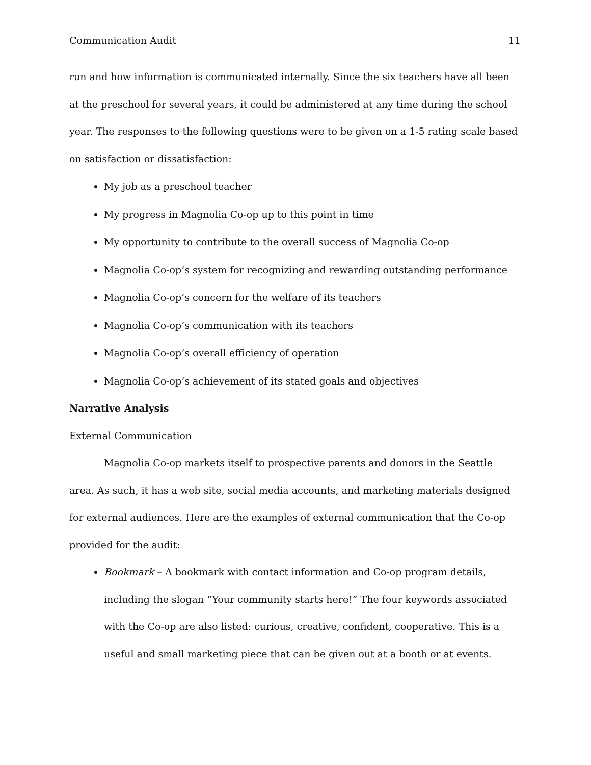Communication Audit 11
run and how information is communicated internally. Since the six teachers have all been at the preschool for several years, it could be administered at any time during the school year. The responses to the following questions were to be given on a 1-5 rating scale based on satisfaction or dissatisfaction:
My job as a preschool teacher
My progress in Magnolia Co-op up to this point in time
My opportunity to contribute to the overall success of Magnolia Co-op
Magnolia Co-op’s system for recognizing and rewarding outstanding performance
Magnolia Co-op’s concern for the welfare of its teachers
Magnolia Co-op’s communication with its teachers
Magnolia Co-op’s overall efficiency of operation
Magnolia Co-op’s achievement of its stated goals and objectives
Narrative Analysis
External Communication
Magnolia Co-op markets itself to prospective parents and donors in the Seattle area. As such, it has a web site, social media accounts, and marketing materials designed for external audiences. Here are the examples of external communication that the Co-op provided for the audit:
Bookmark – A bookmark with contact information and Co-op program details, including the slogan “Your community starts here!” The four keywords associated with the Co-op are also listed: curious, creative, confident, cooperative. This is a useful and small marketing piece that can be given out at a booth or at events.